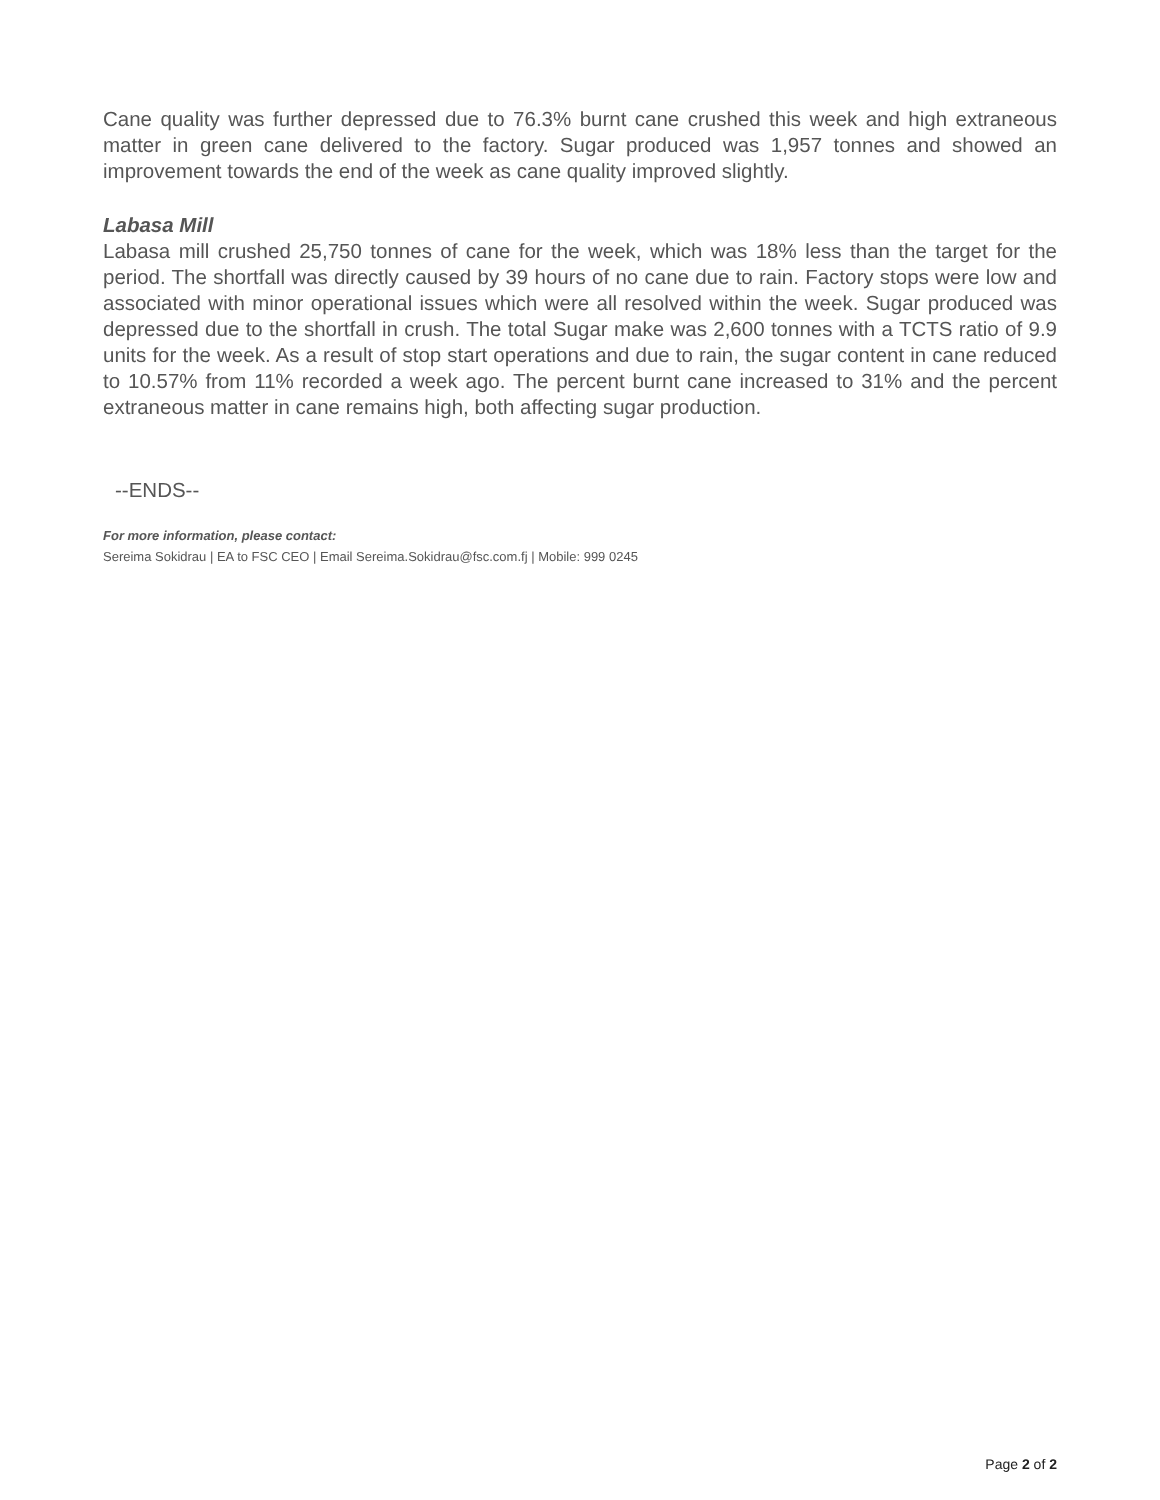Cane quality was further depressed due to 76.3% burnt cane crushed this week and high extraneous matter in green cane delivered to the factory. Sugar produced was 1,957 tonnes and showed an improvement towards the end of the week as cane quality improved slightly.
Labasa Mill
Labasa mill crushed 25,750 tonnes of cane for the week, which was 18% less than the target for the period. The shortfall was directly caused by 39 hours of no cane due to rain. Factory stops were low and associated with minor operational issues which were all resolved within the week. Sugar produced was depressed due to the shortfall in crush. The total Sugar make was 2,600 tonnes with a TCTS ratio of 9.9 units for the week. As a result of stop start operations and due to rain, the sugar content in cane reduced to 10.57% from 11% recorded a week ago. The percent burnt cane increased to 31% and the percent extraneous matter in cane remains high, both affecting sugar production.
--ENDS--
For more information, please contact:
Sereima Sokidrau | EA to FSC CEO | Email Sereima.Sokidrau@fsc.com.fj | Mobile: 999 0245
Page 2 of 2